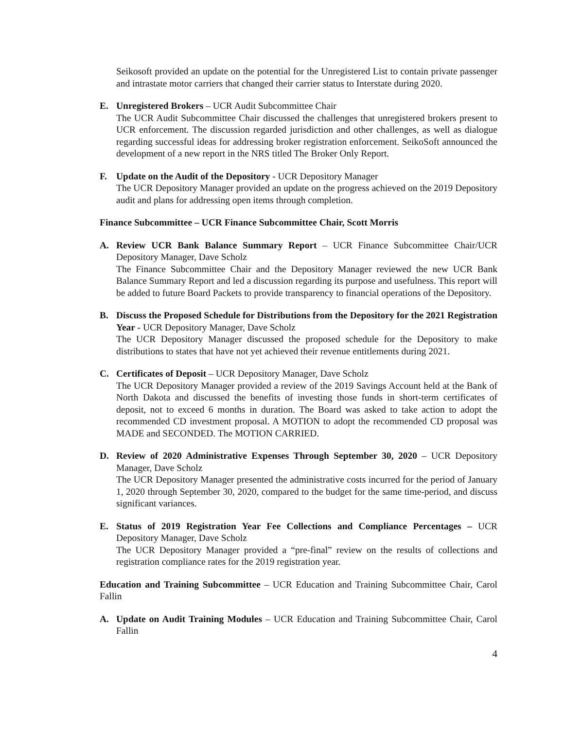Seikosoft provided an update on the potential for the Unregistered List to contain private passenger and intrastate motor carriers that changed their carrier status to Interstate during 2020.
E. Unregistered Brokers – UCR Audit Subcommittee Chair
The UCR Audit Subcommittee Chair discussed the challenges that unregistered brokers present to UCR enforcement. The discussion regarded jurisdiction and other challenges, as well as dialogue regarding successful ideas for addressing broker registration enforcement. SeikoSoft announced the development of a new report in the NRS titled The Broker Only Report.
F. Update on the Audit of the Depository - UCR Depository Manager
The UCR Depository Manager provided an update on the progress achieved on the 2019 Depository audit and plans for addressing open items through completion.
Finance Subcommittee – UCR Finance Subcommittee Chair, Scott Morris
A. Review UCR Bank Balance Summary Report – UCR Finance Subcommittee Chair/UCR Depository Manager, Dave Scholz
The Finance Subcommittee Chair and the Depository Manager reviewed the new UCR Bank Balance Summary Report and led a discussion regarding its purpose and usefulness. This report will be added to future Board Packets to provide transparency to financial operations of the Depository.
B. Discuss the Proposed Schedule for Distributions from the Depository for the 2021 Registration Year - UCR Depository Manager, Dave Scholz
The UCR Depository Manager discussed the proposed schedule for the Depository to make distributions to states that have not yet achieved their revenue entitlements during 2021.
C. Certificates of Deposit – UCR Depository Manager, Dave Scholz
The UCR Depository Manager provided a review of the 2019 Savings Account held at the Bank of North Dakota and discussed the benefits of investing those funds in short-term certificates of deposit, not to exceed 6 months in duration. The Board was asked to take action to adopt the recommended CD investment proposal. A MOTION to adopt the recommended CD proposal was MADE and SECONDED. The MOTION CARRIED.
D. Review of 2020 Administrative Expenses Through September 30, 2020 – UCR Depository Manager, Dave Scholz
The UCR Depository Manager presented the administrative costs incurred for the period of January 1, 2020 through September 30, 2020, compared to the budget for the same time-period, and discuss significant variances.
E. Status of 2019 Registration Year Fee Collections and Compliance Percentages – UCR Depository Manager, Dave Scholz
The UCR Depository Manager provided a “pre-final” review on the results of collections and registration compliance rates for the 2019 registration year.
Education and Training Subcommittee – UCR Education and Training Subcommittee Chair, Carol Fallin
A. Update on Audit Training Modules – UCR Education and Training Subcommittee Chair, Carol Fallin
4